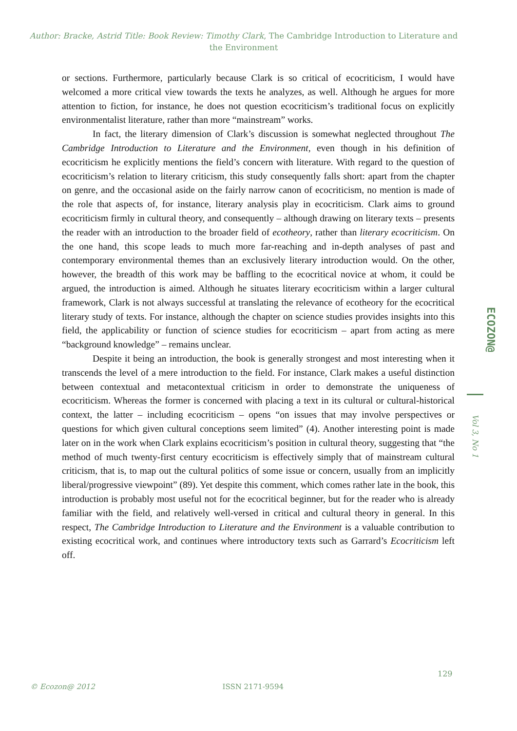Author: Bracke, Astrid Title: Book Review: Timothy Clark, The Cambridge Introduction to Literature and the Environment
or sections. Furthermore, particularly because Clark is so critical of ecocriticism, I would have welcomed a more critical view towards the texts he analyzes, as well. Although he argues for more attention to fiction, for instance, he does not question ecocriticism’s traditional focus on explicitly environmentalist literature, rather than more “mainstream” works.
In fact, the literary dimension of Clark’s discussion is somewhat neglected throughout The Cambridge Introduction to Literature and the Environment, even though in his definition of ecocriticism he explicitly mentions the field’s concern with literature. With regard to the question of ecocriticism’s relation to literary criticism, this study consequently falls short: apart from the chapter on genre, and the occasional aside on the fairly narrow canon of ecocriticism, no mention is made of the role that aspects of, for instance, literary analysis play in ecocriticism. Clark aims to ground ecocriticism firmly in cultural theory, and consequently – although drawing on literary texts – presents the reader with an introduction to the broader field of ecotheory, rather than literary ecocriticism. On the one hand, this scope leads to much more far-reaching and in-depth analyses of past and contemporary environmental themes than an exclusively literary introduction would. On the other, however, the breadth of this work may be baffling to the ecocritical novice at whom, it could be argued, the introduction is aimed. Although he situates literary ecocriticism within a larger cultural framework, Clark is not always successful at translating the relevance of ecotheory for the ecocritical literary study of texts. For instance, although the chapter on science studies provides insights into this field, the applicability or function of science studies for ecocriticism – apart from acting as mere “background knowledge” – remains unclear.
Despite it being an introduction, the book is generally strongest and most interesting when it transcends the level of a mere introduction to the field. For instance, Clark makes a useful distinction between contextual and metacontextual criticism in order to demonstrate the uniqueness of ecocriticism. Whereas the former is concerned with placing a text in its cultural or cultural-historical context, the latter – including ecocriticism – opens “on issues that may involve perspectives or questions for which given cultural conceptions seem limited” (4). Another interesting point is made later on in the work when Clark explains ecocriticism’s position in cultural theory, suggesting that “the method of much twenty-first century ecocriticism is effectively simply that of mainstream cultural criticism, that is, to map out the cultural politics of some issue or concern, usually from an implicitly liberal/progressive viewpoint” (89). Yet despite this comment, which comes rather late in the book, this introduction is probably most useful not for the ecocritical beginner, but for the reader who is already familiar with the field, and relatively well-versed in critical and cultural theory in general. In this respect, The Cambridge Introduction to Literature and the Environment is a valuable contribution to existing ecocritical work, and continues where introductory texts such as Garrard’s Ecocriticism left off.
ECOZON@
Vol 3, No 1
129
© Ecozon@ 2012 ISSN 2171-9594